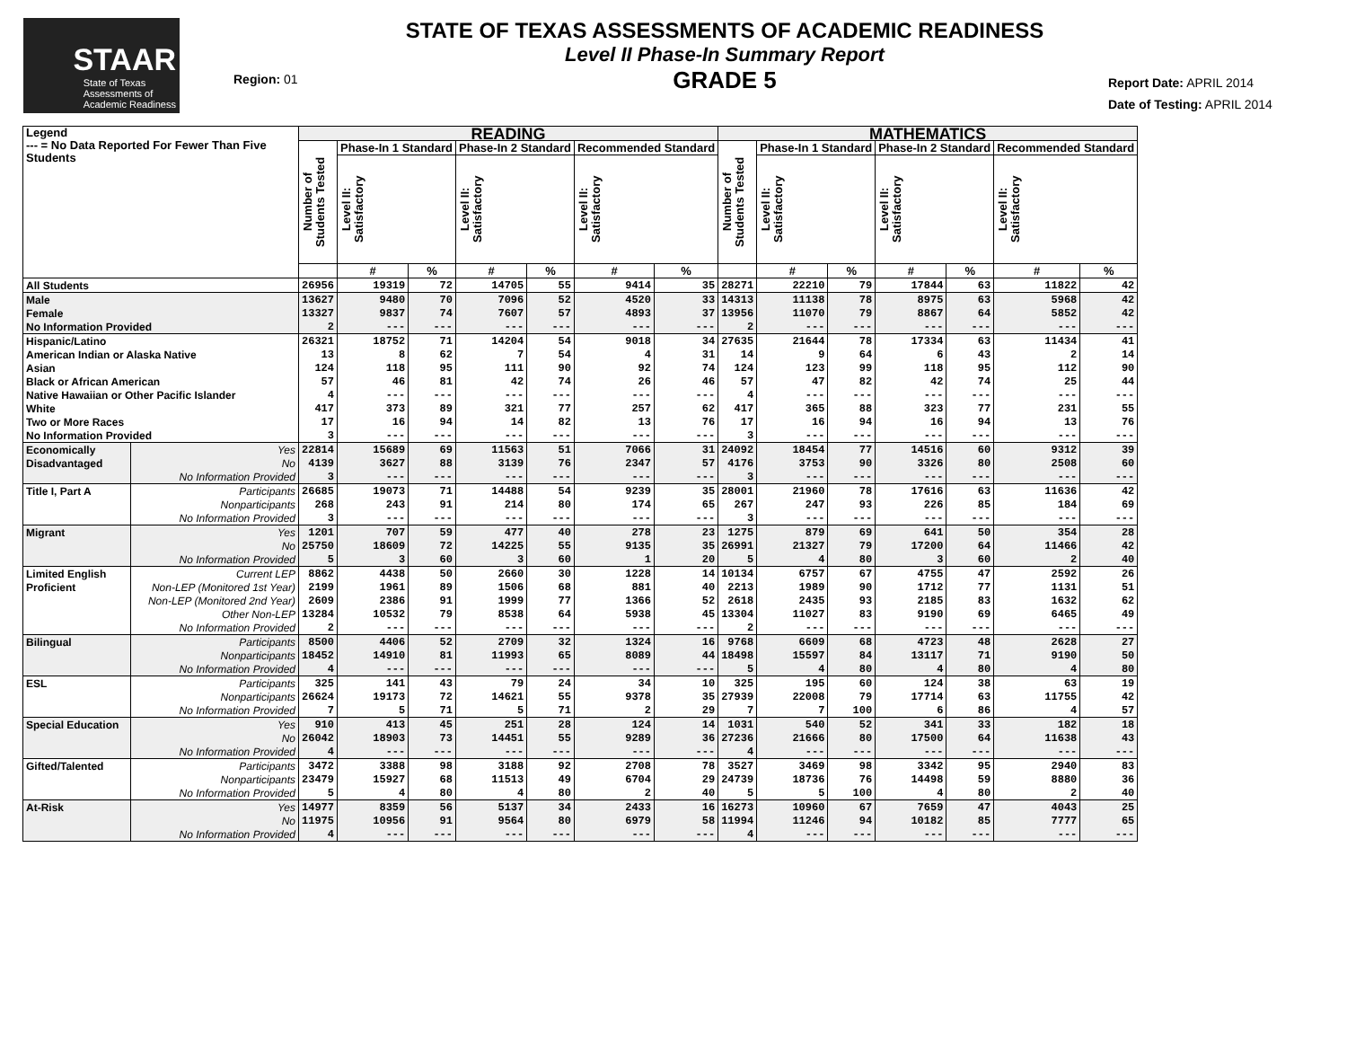STAAR
State of Texas
Assessments of
Academic Readiness
Region: 01
STATE OF TEXAS ASSESSMENTS OF ACADEMIC READINESS
Level II Phase-In Summary Report
GRADE 5
Report Date: APRIL 2014
Date of Testing: APRIL 2014
| Legend --- = No Data Reported For Fewer Than Five Students | | READING | | | | | | | MATHEMATICS | | | | | | |
| --- | --- | --- | --- | --- | --- | --- | --- | --- | --- | --- | --- | --- | --- | --- | --- |
| | | Number of Students Tested | Phase-In 1 Standard | | Phase-In 2 Standard | | Recommended Standard | | Number of Students Tested | Phase-In 1 Standard | | Phase-In 2 Standard | | Recommended Standard | |
| | | | Level II: Satisfactory | | Level II: Satisfactory | | Level II: Satisfactory | | | Level II: Satisfactory | | Level II: Satisfactory | | Level II: Satisfactory | |
| | | | # | % | # | % | # | % | | # | % | # | % | # | % |
| All Students | | 26956 | 19319 | 72 | 14705 | 55 | 9414 | 35 | 28271 | 22210 | 79 | 17844 | 63 | 11822 | 42 |
| Male | | 13627 | 9480 | 70 | 7096 | 52 | 4520 | 33 | 14313 | 11138 | 78 | 8975 | 63 | 5968 | 42 |
| Female | | 13327 | 9837 | 74 | 7607 | 57 | 4893 | 37 | 13956 | 11070 | 79 | 8867 | 64 | 5852 | 42 |
| No Information Provided | | 2 | --- | --- | --- | --- | --- | --- | 2 | --- | --- | --- | --- | --- | --- |
| Hispanic/Latino | | 26321 | 18752 | 71 | 14204 | 54 | 9018 | 34 | 27635 | 21644 | 78 | 17334 | 63 | 11434 | 41 |
| American Indian or Alaska Native | | 13 | 8 | 62 | 7 | 54 | 4 | 31 | 14 | 9 | 64 | 6 | 43 | 2 | 14 |
| Asian | | 124 | 118 | 95 | 111 | 90 | 92 | 74 | 124 | 123 | 99 | 118 | 95 | 112 | 90 |
| Black or African American | | 57 | 46 | 81 | 42 | 74 | 26 | 46 | 57 | 47 | 82 | 42 | 74 | 25 | 44 |
| Native Hawaiian or Other Pacific Islander | | 4 | --- | --- | --- | --- | --- | --- | 4 | --- | --- | --- | --- | --- | --- |
| White | | 417 | 373 | 89 | 321 | 77 | 257 | 62 | 417 | 365 | 88 | 323 | 77 | 231 | 55 |
| Two or More Races | | 17 | 16 | 94 | 14 | 82 | 13 | 76 | 17 | 16 | 94 | 16 | 94 | 13 | 76 |
| No Information Provided | | 3 | --- | --- | --- | --- | --- | --- | 3 | --- | --- | --- | --- | --- | --- |
| Economically | Yes | 22814 | 15689 | 69 | 11563 | 51 | 7066 | 31 | 24092 | 18454 | 77 | 14516 | 60 | 9312 | 39 |
| Disadvantaged | No | 4139 | 3627 | 88 | 3139 | 76 | 2347 | 57 | 4176 | 3753 | 90 | 3326 | 80 | 2508 | 60 |
| | No Information Provided | 3 | --- | --- | --- | --- | --- | --- | 3 | --- | --- | --- | --- | --- | --- |
| Title I, Part A | Participants | 26685 | 19073 | 71 | 14488 | 54 | 9239 | 35 | 28001 | 21960 | 78 | 17616 | 63 | 11636 | 42 |
| | Nonparticipants | 268 | 243 | 91 | 214 | 80 | 174 | 65 | 267 | 247 | 93 | 226 | 85 | 184 | 69 |
| | No Information Provided | 3 | --- | --- | --- | --- | --- | --- | 3 | --- | --- | --- | --- | --- | --- |
| Migrant | Yes | 1201 | 707 | 59 | 477 | 40 | 278 | 23 | 1275 | 879 | 69 | 641 | 50 | 354 | 28 |
| | No | 25750 | 18609 | 72 | 14225 | 55 | 9135 | 35 | 26991 | 21327 | 79 | 17200 | 64 | 11466 | 42 |
| | No Information Provided | 5 | 3 | 60 | 3 | 60 | 1 | 20 | 5 | 4 | 80 | 3 | 60 | 2 | 40 |
| Limited English | Current LEP | 8862 | 4438 | 50 | 2660 | 30 | 1228 | 14 | 10134 | 6757 | 67 | 4755 | 47 | 2592 | 26 |
| Proficient | Non-LEP (Monitored 1st Year) | 2199 | 1961 | 89 | 1506 | 68 | 881 | 40 | 2213 | 1989 | 90 | 1712 | 77 | 1131 | 51 |
| | Non-LEP (Monitored 2nd Year) | 2609 | 2386 | 91 | 1999 | 77 | 1366 | 52 | 2618 | 2435 | 93 | 2185 | 83 | 1632 | 62 |
| | Other Non-LEP | 13284 | 10532 | 79 | 8538 | 64 | 5938 | 45 | 13304 | 11027 | 83 | 9190 | 69 | 6465 | 49 |
| | No Information Provided | 2 | --- | --- | --- | --- | --- | --- | 2 | --- | --- | --- | --- | --- | --- |
| Bilingual | Participants | 8500 | 4406 | 52 | 2709 | 32 | 1324 | 16 | 9768 | 6609 | 68 | 4723 | 48 | 2628 | 27 |
| | Nonparticipants | 18452 | 14910 | 81 | 11993 | 65 | 8089 | 44 | 18498 | 15597 | 84 | 13117 | 71 | 9190 | 50 |
| | No Information Provided | 4 | --- | --- | --- | --- | --- | --- | 5 | 4 | 80 | 4 | 80 | 4 | 80 |
| ESL | Participants | 325 | 141 | 43 | 79 | 24 | 34 | 10 | 325 | 195 | 60 | 124 | 38 | 63 | 19 |
| | Nonparticipants | 26624 | 19173 | 72 | 14621 | 55 | 9378 | 35 | 27939 | 22008 | 79 | 17714 | 63 | 11755 | 42 |
| | No Information Provided | 7 | 5 | 71 | 5 | 71 | 2 | 29 | 7 | 7 | 100 | 6 | 86 | 4 | 57 |
| Special Education | Yes | 910 | 413 | 45 | 251 | 28 | 124 | 14 | 1031 | 540 | 52 | 341 | 33 | 182 | 18 |
| | No | 26042 | 18903 | 73 | 14451 | 55 | 9289 | 36 | 27236 | 21666 | 80 | 17500 | 64 | 11638 | 43 |
| | No Information Provided | 4 | --- | --- | --- | --- | --- | --- | 4 | --- | --- | --- | --- | --- | --- |
| Gifted/Talented | Participants | 3472 | 3388 | 98 | 3188 | 92 | 2708 | 78 | 3527 | 3469 | 98 | 3342 | 95 | 2940 | 83 |
| | Nonparticipants | 23479 | 15927 | 68 | 11513 | 49 | 6704 | 29 | 24739 | 18736 | 76 | 14498 | 59 | 8880 | 36 |
| | No Information Provided | 5 | 4 | 80 | 4 | 80 | 2 | 40 | 5 | 5 | 100 | 4 | 80 | 2 | 40 |
| At-Risk | Yes | 14977 | 8359 | 56 | 5137 | 34 | 2433 | 16 | 16273 | 10960 | 67 | 7659 | 47 | 4043 | 25 |
| | No | 11975 | 10956 | 91 | 9564 | 80 | 6979 | 58 | 11994 | 11246 | 94 | 10182 | 85 | 7777 | 65 |
| | No Information Provided | 4 | --- | --- | --- | --- | --- | --- | 4 | --- | --- | --- | --- | --- | --- |